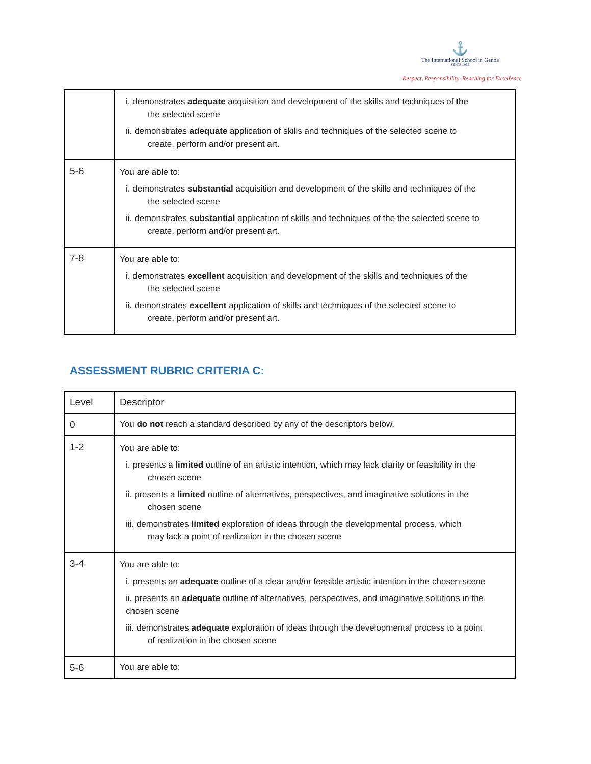⚓
The International School in Genoa
SINCE 1966
Respect, Responsibility, Reaching for Excellence
| | i. demonstrates adequate acquisition and development of the skills and techniques of the the selected scene ii. demonstrates adequate application of skills and techniques of the selected scene to create, perform and/or present art. |
| 5-6 | You are able to: i. demonstrates substantial acquisition and development of the skills and techniques of the the selected scene ii. demonstrates substantial application of skills and techniques of the the selected scene to create, perform and/or present art. |
| 7-8 | You are able to: i. demonstrates excellent acquisition and development of the skills and techniques of the the selected scene ii. demonstrates excellent application of skills and techniques of the selected scene to create, perform and/or present art. |
ASSESSMENT RUBRIC CRITERIA C:
| Level | Descriptor |
| --- | --- |
| 0 | You do not reach a standard described by any of the descriptors below. |
| 1-2 | You are able to: i. presents a limited outline of an artistic intention, which may lack clarity or feasibility in the chosen scene ii. presents a limited outline of alternatives, perspectives, and imaginative solutions in the chosen scene iii. demonstrates limited exploration of ideas through the developmental process, which may lack a point of realization in the chosen scene |
| 3-4 | You are able to: i. presents an adequate outline of a clear and/or feasible artistic intention in the chosen scene ii. presents an adequate outline of alternatives, perspectives, and imaginative solutions in the chosen scene iii. demonstrates adequate exploration of ideas through the developmental process to a point of realization in the chosen scene |
| 5-6 | You are able to: |